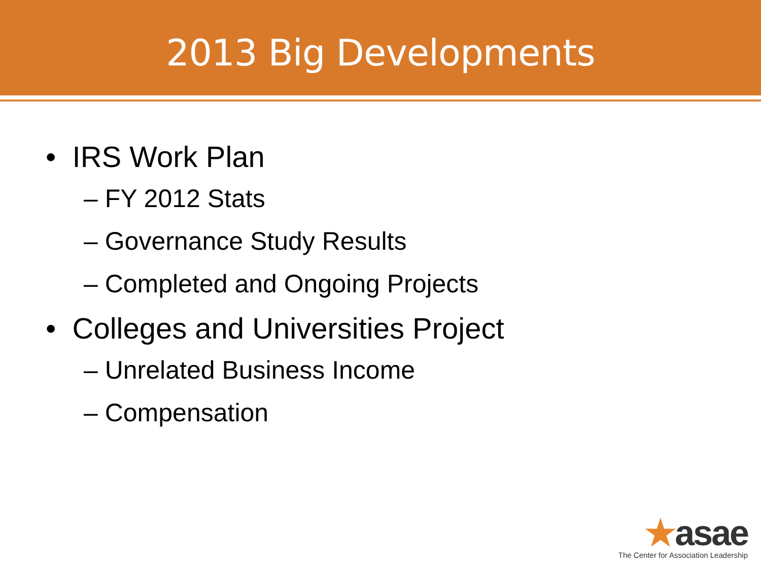2013 Big Developments
• IRS Work Plan
– FY 2012 Stats
– Governance Study Results
– Completed and Ongoing Projects
• Colleges and Universities Project
– Unrelated Business Income
– Compensation
★asae
The Center for Association Leadership